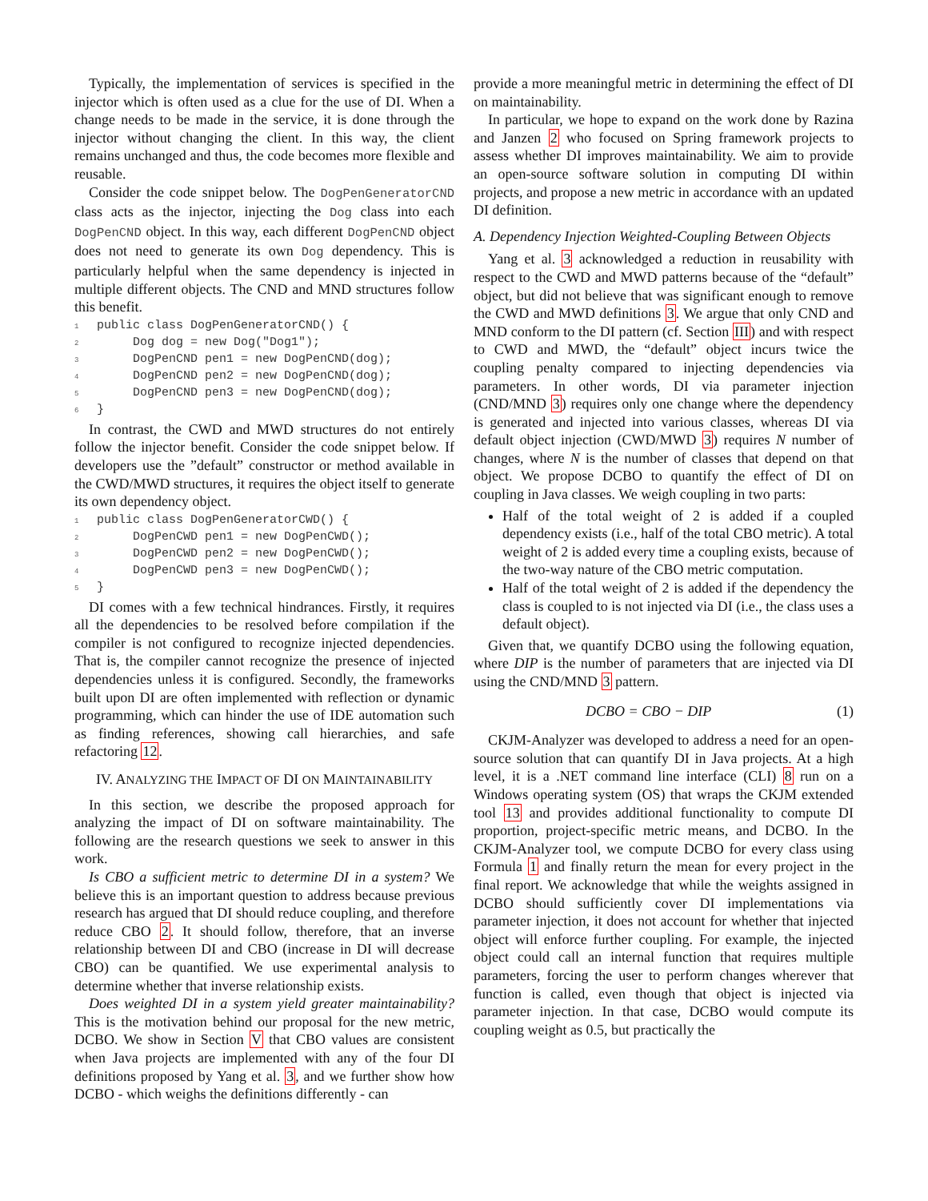Typically, the implementation of services is specified in the injector which is often used as a clue for the use of DI. When a change needs to be made in the service, it is done through the injector without changing the client. In this way, the client remains unchanged and thus, the code becomes more flexible and reusable.
Consider the code snippet below. The DogPenGeneratorCND class acts as the injector, injecting the Dog class into each DogPenCND object. In this way, each different DogPenCND object does not need to generate its own Dog dependency. This is particularly helpful when the same dependency is injected in multiple different objects. The CND and MND structures follow this benefit.
1public class DogPenGeneratorCND() {
2     Dog dog = new Dog("Dog1");
3     DogPenCND pen1 = new DogPenCND(dog);
4     DogPenCND pen2 = new DogPenCND(dog);
5     DogPenCND pen3 = new DogPenCND(dog);
6}
In contrast, the CWD and MWD structures do not entirely follow the injector benefit. Consider the code snippet below. If developers use the ”default” constructor or method available in the CWD/MWD structures, it requires the object itself to generate its own dependency object.
1public class DogPenGeneratorCWD() {
2     DogPenCWD pen1 = new DogPenCWD();
3     DogPenCWD pen2 = new DogPenCWD();
4     DogPenCWD pen3 = new DogPenCWD();
5}
DI comes with a few technical hindrances. Firstly, it requires all the dependencies to be resolved before compilation if the compiler is not configured to recognize injected dependencies. That is, the compiler cannot recognize the presence of injected dependencies unless it is configured. Secondly, the frameworks built upon DI are often implemented with reflection or dynamic programming, which can hinder the use of IDE automation such as finding references, showing call hierarchies, and safe refactoring 12.
IV. ANALYZING THE IMPACT OF DI ON MAINTAINABILITY
In this section, we describe the proposed approach for analyzing the impact of DI on software maintainability. The following are the research questions we seek to answer in this work.
Is CBO a sufficient metric to determine DI in a system? We believe this is an important question to address because previous research has argued that DI should reduce coupling, and therefore reduce CBO 2. It should follow, therefore, that an inverse relationship between DI and CBO (increase in DI will decrease CBO) can be quantified. We use experimental analysis to determine whether that inverse relationship exists.
Does weighted DI in a system yield greater maintainability? This is the motivation behind our proposal for the new metric, DCBO. We show in Section V that CBO values are consistent when Java projects are implemented with any of the four DI definitions proposed by Yang et al. 3, and we further show how DCBO - which weighs the definitions differently - can
provide a more meaningful metric in determining the effect of DI on maintainability.
In particular, we hope to expand on the work done by Razina and Janzen 2 who focused on Spring framework projects to assess whether DI improves maintainability. We aim to provide an open-source software solution in computing DI within projects, and propose a new metric in accordance with an updated DI definition.
A. Dependency Injection Weighted-Coupling Between Objects
Yang et al. 3 acknowledged a reduction in reusability with respect to the CWD and MWD patterns because of the “default” object, but did not believe that was significant enough to remove the CWD and MWD definitions 3. We argue that only CND and MND conform to the DI pattern (cf. Section III) and with respect to CWD and MWD, the “default” object incurs twice the coupling penalty compared to injecting dependencies via parameters. In other words, DI via parameter injection (CND/MND 3) requires only one change where the dependency is generated and injected into various classes, whereas DI via default object injection (CWD/MWD 3) requires N number of changes, where N is the number of classes that depend on that object. We propose DCBO to quantify the effect of DI on coupling in Java classes. We weigh coupling in two parts:
Half of the total weight of 2 is added if a coupled dependency exists (i.e., half of the total CBO metric). A total weight of 2 is added every time a coupling exists, because of the two-way nature of the CBO metric computation.
Half of the total weight of 2 is added if the dependency the class is coupled to is not injected via DI (i.e., the class uses a default object).
Given that, we quantify DCBO using the following equation, where DIP is the number of parameters that are injected via DI using the CND/MND 3 pattern.
DCBO = CBO − DIP (1)
CKJM-Analyzer was developed to address a need for an open-source solution that can quantify DI in Java projects. At a high level, it is a .NET command line interface (CLI) 8 run on a Windows operating system (OS) that wraps the CKJM extended tool 13 and provides additional functionality to compute DI proportion, project-specific metric means, and DCBO. In the CKJM-Analyzer tool, we compute DCBO for every class using Formula 1 and finally return the mean for every project in the final report. We acknowledge that while the weights assigned in DCBO should sufficiently cover DI implementations via parameter injection, it does not account for whether that injected object will enforce further coupling. For example, the injected object could call an internal function that requires multiple parameters, forcing the user to perform changes wherever that function is called, even though that object is injected via parameter injection. In that case, DCBO would compute its coupling weight as 0.5, but practically the